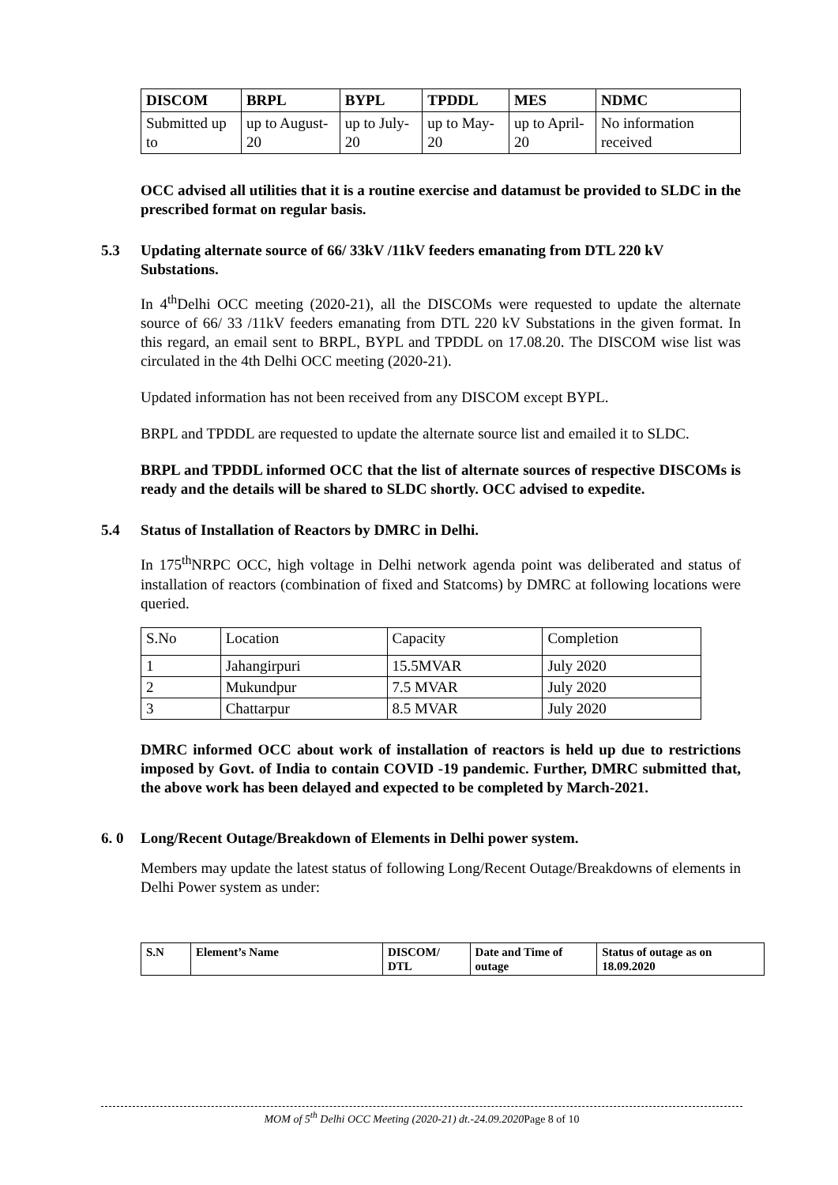| DISCOM | BRPL | BYPL | TPDDL | MES | NDMC |
| --- | --- | --- | --- | --- | --- |
| Submitted up to | up to August-20 | up to July-20 | up to May-20 | up to April-20 | No information received |
OCC advised all utilities that it is a routine exercise and datamust be provided to SLDC in the prescribed format on regular basis.
5.3 Updating alternate source of 66/ 33kV /11kV feeders emanating from DTL 220 kV Substations.
In 4<sup>th</sup>Delhi OCC meeting (2020-21), all the DISCOMs were requested to update the alternate source of 66/ 33 /11kV feeders emanating from DTL 220 kV Substations in the given format. In this regard, an email sent to BRPL, BYPL and TPDDL on 17.08.20. The DISCOM wise list was circulated in the 4th Delhi OCC meeting (2020-21).
Updated information has not been received from any DISCOM except BYPL.
BRPL and TPDDL are requested to update the alternate source list and emailed it to SLDC.
BRPL and TPDDL informed OCC that the list of alternate sources of respective DISCOMs is ready and the details will be shared to SLDC shortly. OCC advised to expedite.
5.4 Status of Installation of Reactors by DMRC in Delhi.
In 175<sup>th</sup>NRPC OCC, high voltage in Delhi network agenda point was deliberated and status of installation of reactors (combination of fixed and Statcoms) by DMRC at following locations were queried.
| S.No | Location | Capacity | Completion |
| 1 | Jahangirpuri | 15.5MVAR | July 2020 |
| 2 | Mukundpur | 7.5 MVAR | July 2020 |
| 3 | Chattarpur | 8.5 MVAR | July 2020 |
DMRC informed OCC about work of installation of reactors is held up due to restrictions imposed by Govt. of India to contain COVID -19 pandemic. Further, DMRC submitted that, the above work has been delayed and expected to be completed by March-2021.
6. 0 Long/Recent Outage/Breakdown of Elements in Delhi power system.
Members may update the latest status of following Long/Recent Outage/Breakdowns of elements in Delhi Power system as under:
| S.N | Element’s Name | DISCOM/ DTL | Date and Time of outage | Status of outage as on 18.09.2020 |
| --- | --- | --- | --- | --- |
MOM of 5<sup>th</sup> Delhi OCC Meeting (2020-21) dt.-24.09.2020 Page 8 of 10